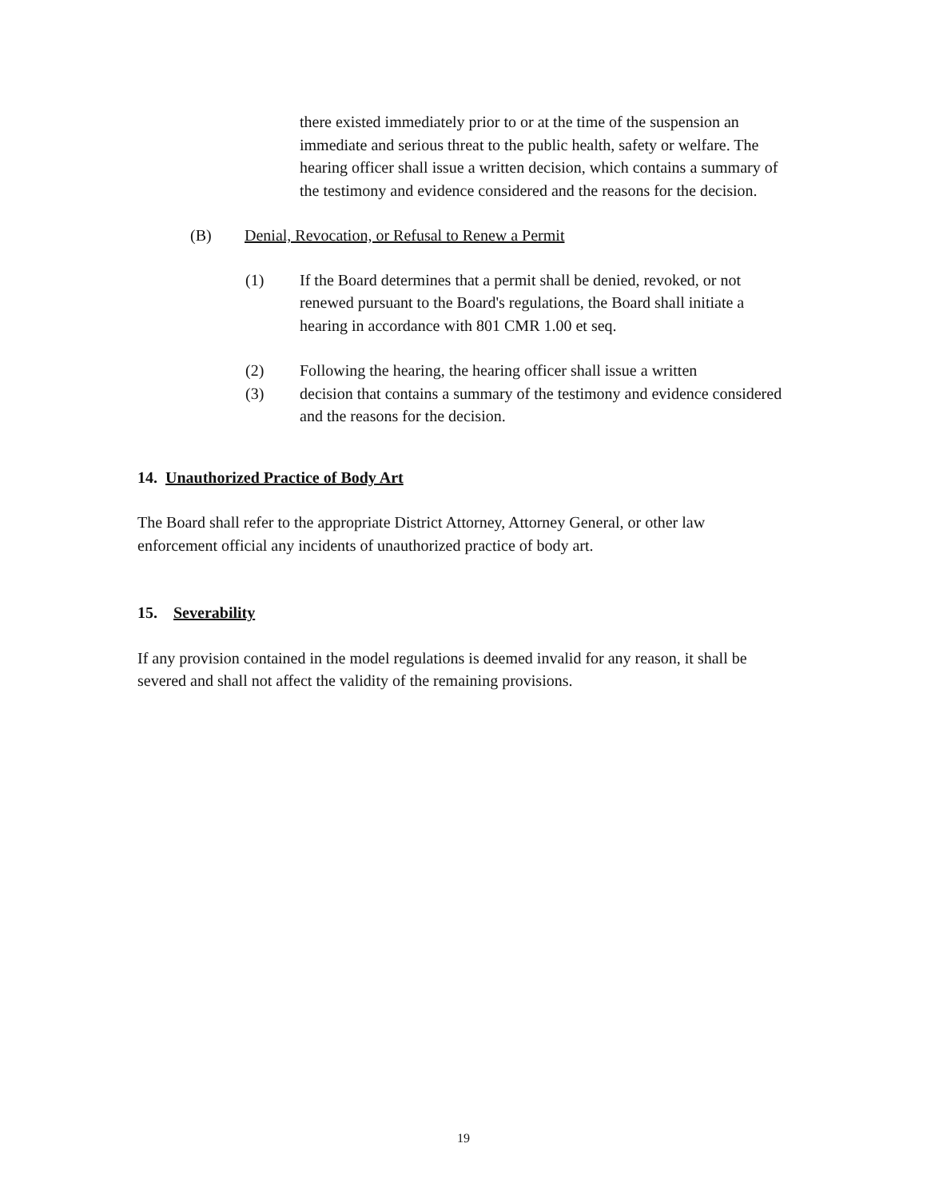there existed immediately prior to or at the time of the suspension an immediate and serious threat to the public health, safety or welfare. The hearing officer shall issue a written decision, which contains a summary of the testimony and evidence considered and the reasons for the decision.
(B) Denial, Revocation, or Refusal to Renew a Permit
(1) If the Board determines that a permit shall be denied, revoked, or not renewed pursuant to the Board's regulations, the Board shall initiate a hearing in accordance with 801 CMR 1.00 et seq.
(2) Following the hearing, the hearing officer shall issue a written
(3) decision that contains a summary of the testimony and evidence considered and the reasons for the decision.
14. Unauthorized Practice of Body Art
The Board shall refer to the appropriate District Attorney, Attorney General, or other law enforcement official any incidents of unauthorized practice of body art.
15. Severability
If any provision contained in the model regulations is deemed invalid for any reason, it shall be severed and shall not affect the validity of the remaining provisions.
19